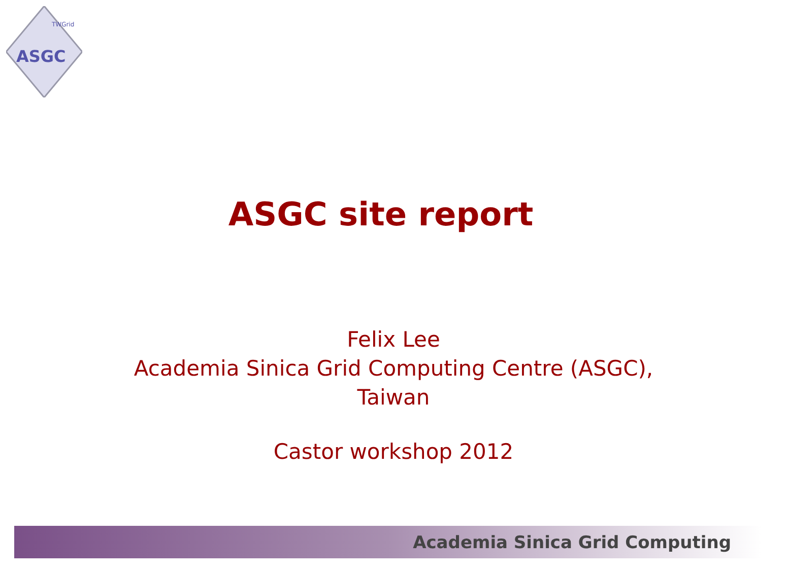ASGC
TWGrid
ASGC site report
Felix Lee
Academia Sinica Grid Computing Centre (ASGC),
Taiwan
Castor workshop 2012
Academia Sinica Grid Computing